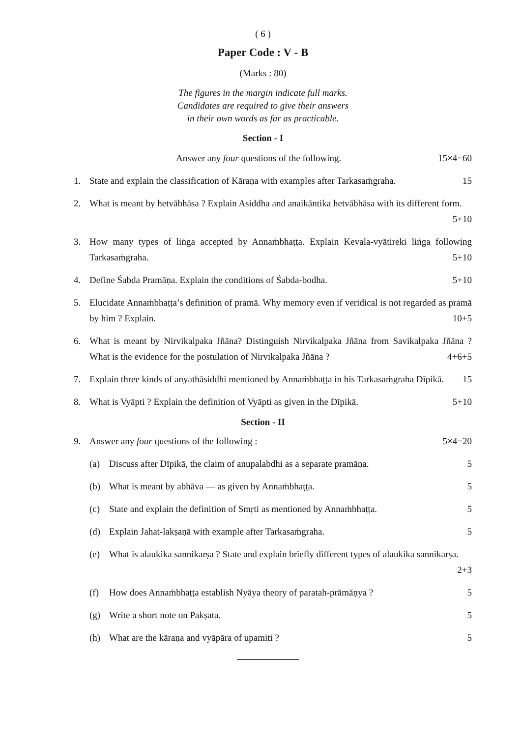( 6 )
Paper Code : V - B
(Marks : 80)
The figures in the margin indicate full marks.
Candidates are required to give their answers
in their own words as far as practicable.
Section - I
Answer any four questions of the following. 15×4=60
1. State and explain the classification of Kāraṇa with examples after Tarkasaṁgraha. 15
2. What is meant by hetvābhāsa ? Explain Asiddha and anaikāntika hetvābhāsa with its different form. 5+10
3. How many types of liṅga accepted by Annaṁbhaṭṭa. Explain Kevala-vyātireki liṅga following Tarkasaṁgraha. 5+10
4. Define Śabda Pramāṇa. Explain the conditions of Śabda-bodha. 5+10
5. Elucidate Annaṁbhaṭṭa’s definition of pramā. Why memory even if veridical is not regarded as pramā by him ? Explain. 10+5
6. What is meant by Nirvikalpaka Jñāna? Distinguish Nirvikalpaka Jñāna from Savikalpaka Jñāna ? What is the evidence for the postulation of Nirvikalpaka Jñāna ? 4+6+5
7. Explain three kinds of anyathāsiddhi mentioned by Annaṁbhaṭṭa in his Tarkasaṁgraha Dīpikā. 15
8. What is Vyāpti ? Explain the definition of Vyāpti as given in the Dīpikā. 5+10
Section - II
9. Answer any four questions of the following : 5×4=20
(a) Discuss after Dīpikā, the claim of anupalabdhi as a separate pramāṇa. 5
(b) What is meant by abhāva — as given by Annaṁbhaṭṭa. 5
(c) State and explain the definition of Smṛti as mentioned by Annaṁbhaṭṭa. 5
(d) Explain Jahat-lakṣaṇā with example after Tarkasaṁgraha. 5
(e) What is alaukika sannikarṣa ? State and explain briefly different types of alaukika sannikarṣa. 2+3
(f) How does Annaṁbhaṭṭa establish Nyāya theory of paratah-prāmāṇya ? 5
(g) Write a short note on Pakṣata. 5
(h) What are the kāraṇa and vyāpāra of upamiti ? 5